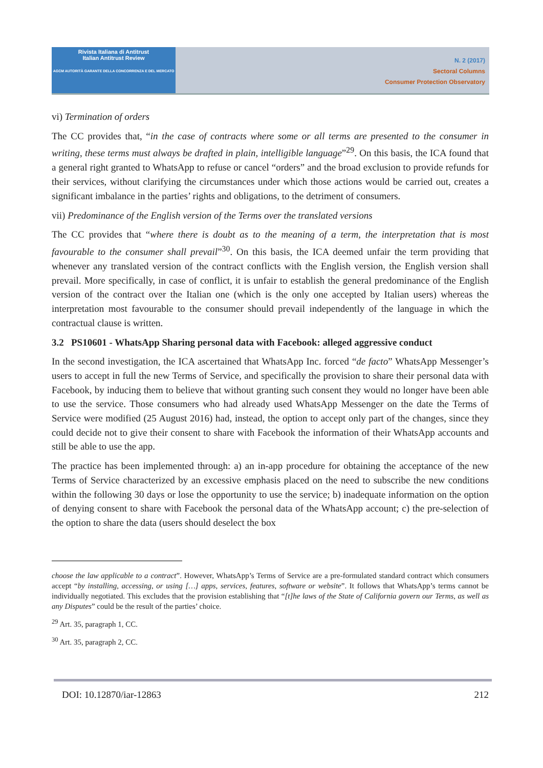Rivista Italiana di Antitrust
Italian Antitrust Review
AGCM AUTORITÀ GARANTE DELLA CONCORRENZA E DEL MERCATO
N. 2 (2017)
Sectoral Columns
Consumer Protection Observatory
vi) Termination of orders
The CC provides that, “in the case of contracts where some or all terms are presented to the consumer in writing, these terms must always be drafted in plain, intelligible language”<sup>29</sup>. On this basis, the ICA found that a general right granted to WhatsApp to refuse or cancel “orders” and the broad exclusion to provide refunds for their services, without clarifying the circumstances under which those actions would be carried out, creates a significant imbalance in the parties’ rights and obligations, to the detriment of consumers.
vii) Predominance of the English version of the Terms over the translated versions
The CC provides that “where there is doubt as to the meaning of a term, the interpretation that is most favourable to the consumer shall prevail”<sup>30</sup>. On this basis, the ICA deemed unfair the term providing that whenever any translated version of the contract conflicts with the English version, the English version shall prevail. More specifically, in case of conflict, it is unfair to establish the general predominance of the English version of the contract over the Italian one (which is the only one accepted by Italian users) whereas the interpretation most favourable to the consumer should prevail independently of the language in which the contractual clause is written.
3.2 PS10601 - WhatsApp Sharing personal data with Facebook: alleged aggressive conduct
In the second investigation, the ICA ascertained that WhatsApp Inc. forced “de facto” WhatsApp Messenger’s users to accept in full the new Terms of Service, and specifically the provision to share their personal data with Facebook, by inducing them to believe that without granting such consent they would no longer have been able to use the service. Those consumers who had already used WhatsApp Messenger on the date the Terms of Service were modified (25 August 2016) had, instead, the option to accept only part of the changes, since they could decide not to give their consent to share with Facebook the information of their WhatsApp accounts and still be able to use the app.
The practice has been implemented through: a) an in-app procedure for obtaining the acceptance of the new Terms of Service characterized by an excessive emphasis placed on the need to subscribe the new conditions within the following 30 days or lose the opportunity to use the service; b) inadequate information on the option of denying consent to share with Facebook the personal data of the WhatsApp account; c) the pre-selection of the option to share the data (users should deselect the box
choose the law applicable to a contract”. However, WhatsApp’s Terms of Service are a pre-formulated standard contract which consumers accept “by installing, accessing, or using […] apps, services, features, software or website”. It follows that WhatsApp’s terms cannot be individually negotiated. This excludes that the provision establishing that “[t]he laws of the State of California govern our Terms, as well as any Disputes” could be the result of the parties’ choice.
<sup>29</sup> Art. 35, paragraph 1, CC.
<sup>30</sup> Art. 35, paragraph 2, CC.
DOI: 10.12870/iar-12863 212